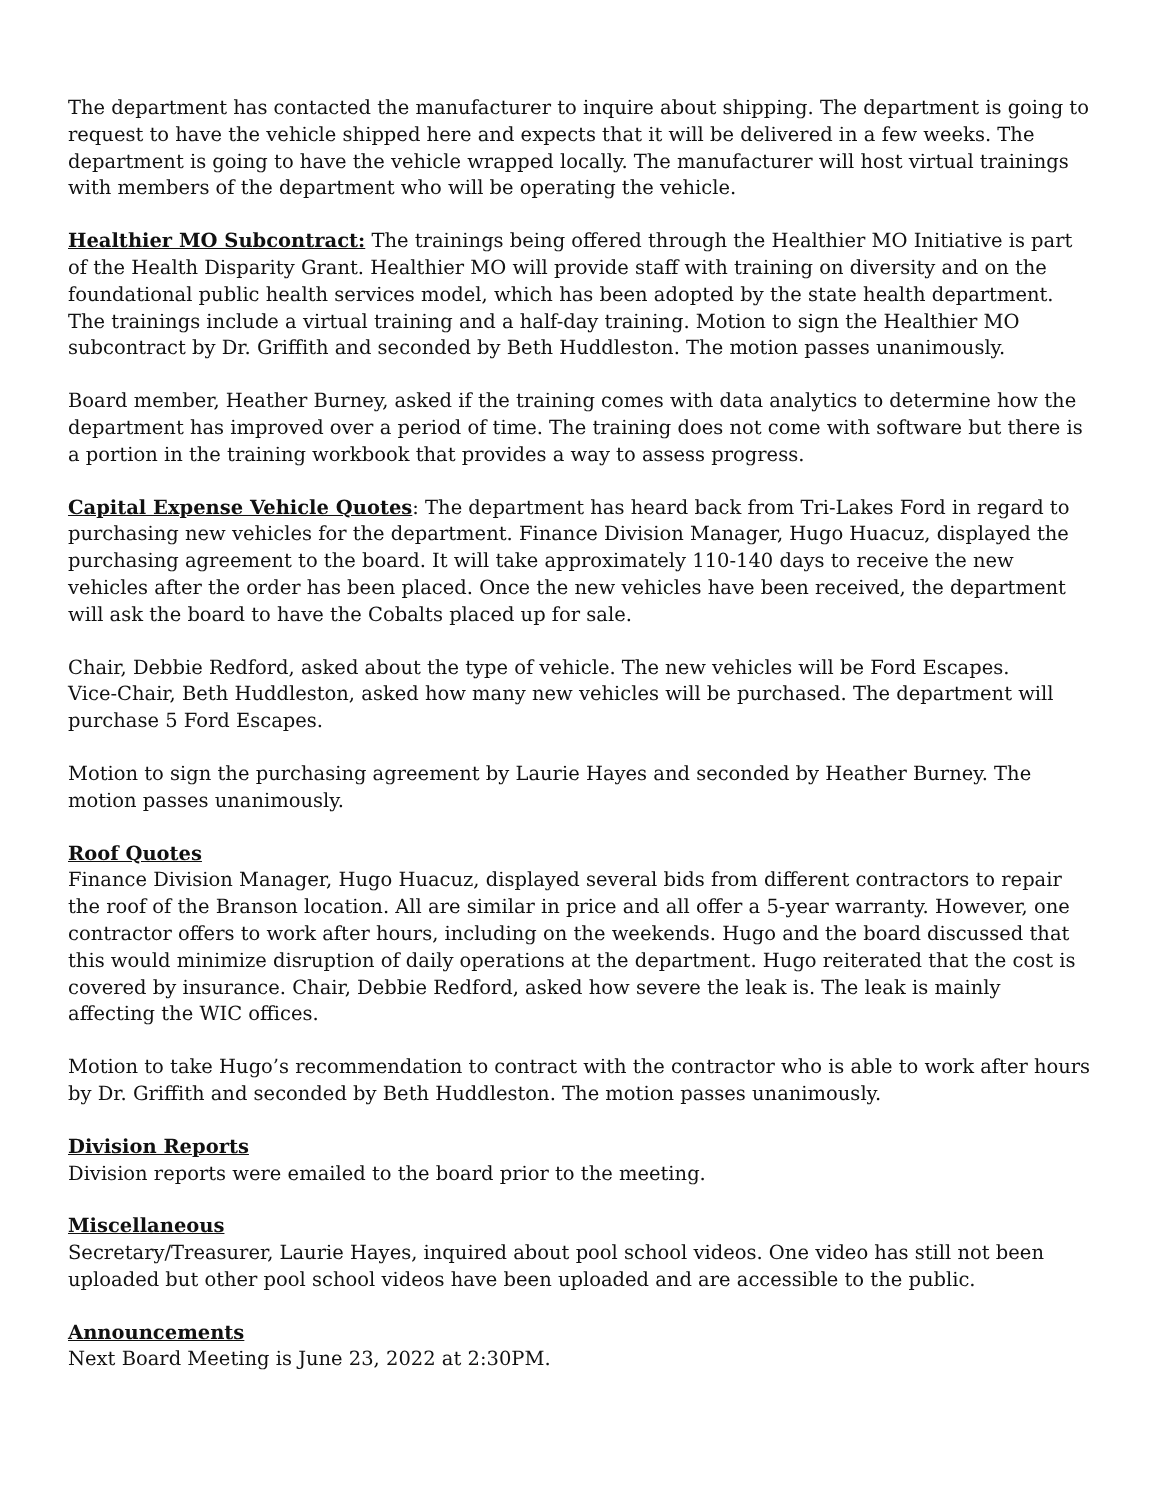The department has contacted the manufacturer to inquire about shipping. The department is going to request to have the vehicle shipped here and expects that it will be delivered in a few weeks. The department is going to have the vehicle wrapped locally. The manufacturer will host virtual trainings with members of the department who will be operating the vehicle.
Healthier MO Subcontract: The trainings being offered through the Healthier MO Initiative is part of the Health Disparity Grant. Healthier MO will provide staff with training on diversity and on the foundational public health services model, which has been adopted by the state health department. The trainings include a virtual training and a half-day training. Motion to sign the Healthier MO subcontract by Dr. Griffith and seconded by Beth Huddleston. The motion passes unanimously.
Board member, Heather Burney, asked if the training comes with data analytics to determine how the department has improved over a period of time. The training does not come with software but there is a portion in the training workbook that provides a way to assess progress.
Capital Expense Vehicle Quotes: The department has heard back from Tri-Lakes Ford in regard to purchasing new vehicles for the department. Finance Division Manager, Hugo Huacuz, displayed the purchasing agreement to the board. It will take approximately 110-140 days to receive the new vehicles after the order has been placed. Once the new vehicles have been received, the department will ask the board to have the Cobalts placed up for sale.
Chair, Debbie Redford, asked about the type of vehicle. The new vehicles will be Ford Escapes.
Vice-Chair, Beth Huddleston, asked how many new vehicles will be purchased. The department will purchase 5 Ford Escapes.
Motion to sign the purchasing agreement by Laurie Hayes and seconded by Heather Burney. The motion passes unanimously.
Roof Quotes
Finance Division Manager, Hugo Huacuz, displayed several bids from different contractors to repair the roof of the Branson location. All are similar in price and all offer a 5-year warranty. However, one contractor offers to work after hours, including on the weekends. Hugo and the board discussed that this would minimize disruption of daily operations at the department. Hugo reiterated that the cost is covered by insurance. Chair, Debbie Redford, asked how severe the leak is. The leak is mainly affecting the WIC offices.
Motion to take Hugo’s recommendation to contract with the contractor who is able to work after hours by Dr. Griffith and seconded by Beth Huddleston. The motion passes unanimously.
Division Reports
Division reports were emailed to the board prior to the meeting.
Miscellaneous
Secretary/Treasurer, Laurie Hayes, inquired about pool school videos. One video has still not been uploaded but other pool school videos have been uploaded and are accessible to the public.
Announcements
Next Board Meeting is June 23, 2022 at 2:30PM.